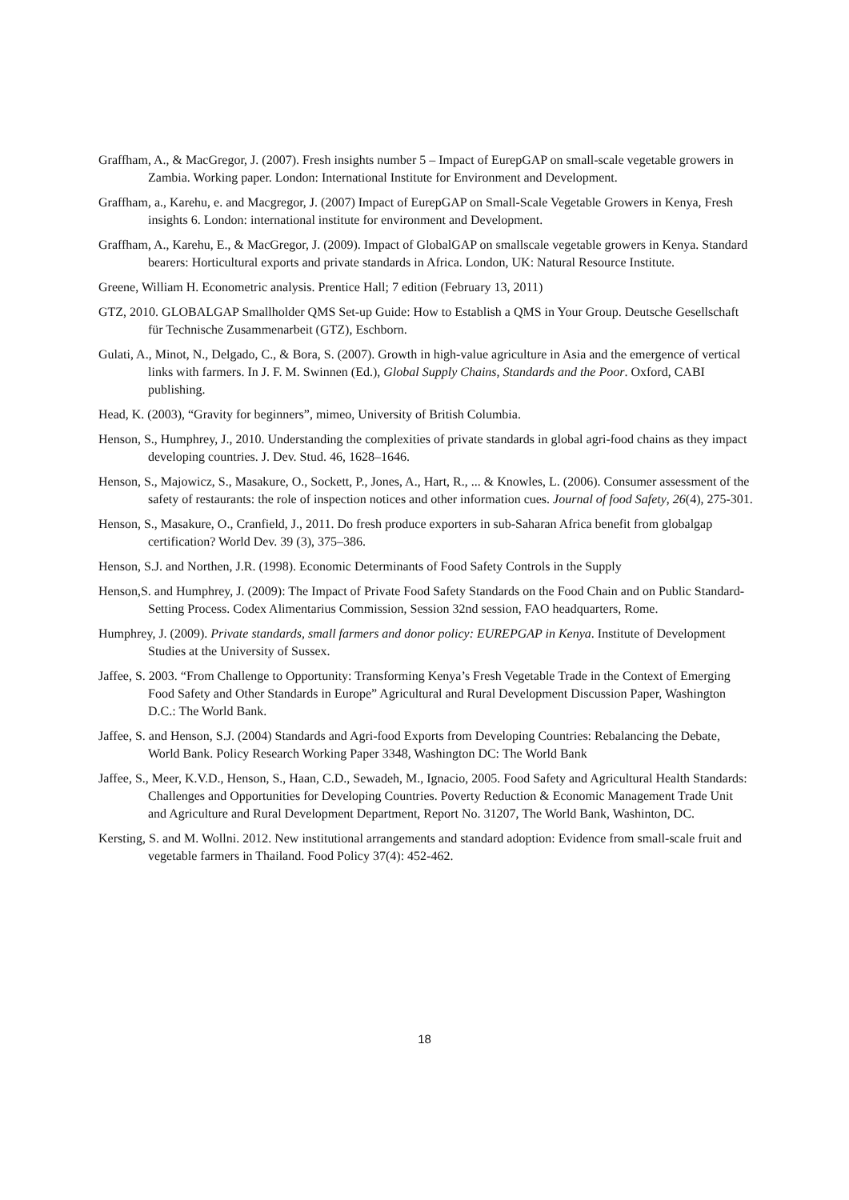Graffham, A., & MacGregor, J. (2007). Fresh insights number 5 – Impact of EurepGAP on small-scale vegetable growers in Zambia. Working paper. London: International Institute for Environment and Development.
Graffham, a., Karehu, e. and Macgregor, J. (2007) Impact of EurepGAP on Small-Scale Vegetable Growers in Kenya, Fresh insights 6. London: international institute for environment and Development.
Graffham, A., Karehu, E., & MacGregor, J. (2009). Impact of GlobalGAP on smallscale vegetable growers in Kenya. Standard bearers: Horticultural exports and private standards in Africa. London, UK: Natural Resource Institute.
Greene, William H. Econometric analysis. Prentice Hall; 7 edition (February 13, 2011)
GTZ, 2010. GLOBALGAP Smallholder QMS Set-up Guide: How to Establish a QMS in Your Group. Deutsche Gesellschaft für Technische Zusammenarbeit (GTZ), Eschborn.
Gulati, A., Minot, N., Delgado, C., & Bora, S. (2007). Growth in high-value agriculture in Asia and the emergence of vertical links with farmers. In J. F. M. Swinnen (Ed.), Global Supply Chains, Standards and the Poor. Oxford, CABI publishing.
Head, K. (2003), “Gravity for beginners”, mimeo, University of British Columbia.
Henson, S., Humphrey, J., 2010. Understanding the complexities of private standards in global agri-food chains as they impact developing countries. J. Dev. Stud. 46, 1628–1646.
Henson, S., Majowicz, S., Masakure, O., Sockett, P., Jones, A., Hart, R., ... & Knowles, L. (2006). Consumer assessment of the safety of restaurants: the role of inspection notices and other information cues. Journal of food Safety, 26(4), 275-301.
Henson, S., Masakure, O., Cranfield, J., 2011. Do fresh produce exporters in sub-Saharan Africa benefit from globalgap certification? World Dev. 39 (3), 375–386.
Henson, S.J. and Northen, J.R. (1998). Economic Determinants of Food Safety Controls in the Supply
Henson,S. and Humphrey, J. (2009): The Impact of Private Food Safety Standards on the Food Chain and on Public Standard-Setting Process. Codex Alimentarius Commission, Session 32nd session, FAO headquarters, Rome.
Humphrey, J. (2009). Private standards, small farmers and donor policy: EUREPGAP in Kenya. Institute of Development Studies at the University of Sussex.
Jaffee, S. 2003. “From Challenge to Opportunity: Transforming Kenya’s Fresh Vegetable Trade in the Context of Emerging Food Safety and Other Standards in Europe” Agricultural and Rural Development Discussion Paper, Washington D.C.: The World Bank.
Jaffee, S. and Henson, S.J. (2004) Standards and Agri-food Exports from Developing Countries: Rebalancing the Debate, World Bank. Policy Research Working Paper 3348, Washington DC: The World Bank
Jaffee, S., Meer, K.V.D., Henson, S., Haan, C.D., Sewadeh, M., Ignacio, 2005. Food Safety and Agricultural Health Standards: Challenges and Opportunities for Developing Countries. Poverty Reduction & Economic Management Trade Unit and Agriculture and Rural Development Department, Report No. 31207, The World Bank, Washinton, DC.
Kersting, S. and M. Wollni. 2012. New institutional arrangements and standard adoption: Evidence from small-scale fruit and vegetable farmers in Thailand. Food Policy 37(4): 452-462.
18